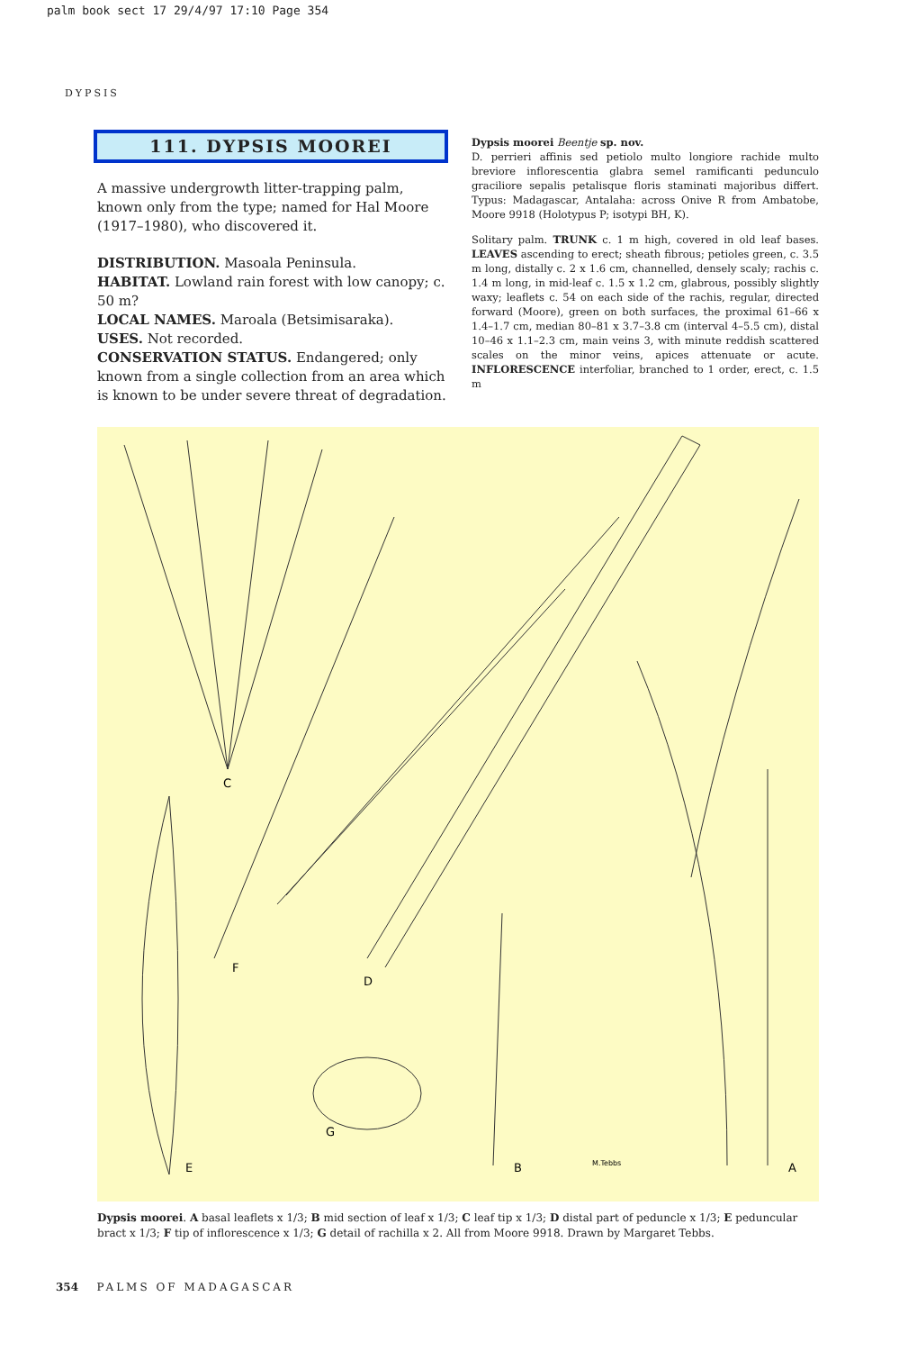palm book sect 17 29/4/97 17:10 Page 354
DYPSIS
111. DYPSIS MOOREI
A massive undergrowth litter-trapping palm, known only from the type; named for Hal Moore (1917–1980), who discovered it.
DISTRIBUTION. Masoala Peninsula.
HABITAT. Lowland rain forest with low canopy; c. 50 m?
LOCAL NAMES. Maroala (Betsimisaraka).
USES. Not recorded.
CONSERVATION STATUS. Endangered; only known from a single collection from an area which is known to be under severe threat of degradation.
Dypsis moorei Beentje sp. nov.
D. perrieri affinis sed petiolo multo longiore rachide multo breviore inflorescentia glabra semel ramificanti pedunculo graciliore sepalis petalisque floris staminati majoribus differt. Typus: Madagascar, Antalaha: across Onive R from Ambatobe, Moore 9918 (Holotypus P; isotypi BH, K).
Solitary palm. TRUNK c. 1 m high, covered in old leaf bases. LEAVES ascending to erect; sheath fibrous; petioles green, c. 3.5 m long, distally c. 2 x 1.6 cm, channelled, densely scaly; rachis c. 1.4 m long, in mid-leaf c. 1.5 x 1.2 cm, glabrous, possibly slightly waxy; leaflets c. 54 on each side of the rachis, regular, directed forward (Moore), green on both surfaces, the proximal 61–66 x 1.4–1.7 cm, median 80–81 x 3.7–3.8 cm (interval 4–5.5 cm), distal 10–46 x 1.1–2.3 cm, main veins 3, with minute reddish scattered scales on the minor veins, apices attenuate or acute. INFLORESCENCE interfoliar, branched to 1 order, erect, c. 1.5 m
C
F
D
E
G
B
A
M.Tebbs
Dypsis moorei. A basal leaflets x 1/3; B mid section of leaf x 1/3; C leaf tip x 1/3; D distal part of peduncle x 1/3; E peduncular bract x 1/3; F tip of inflorescence x 1/3; G detail of rachilla x 2. All from Moore 9918. Drawn by Margaret Tebbs.
354 PALMS OF MADAGASCAR